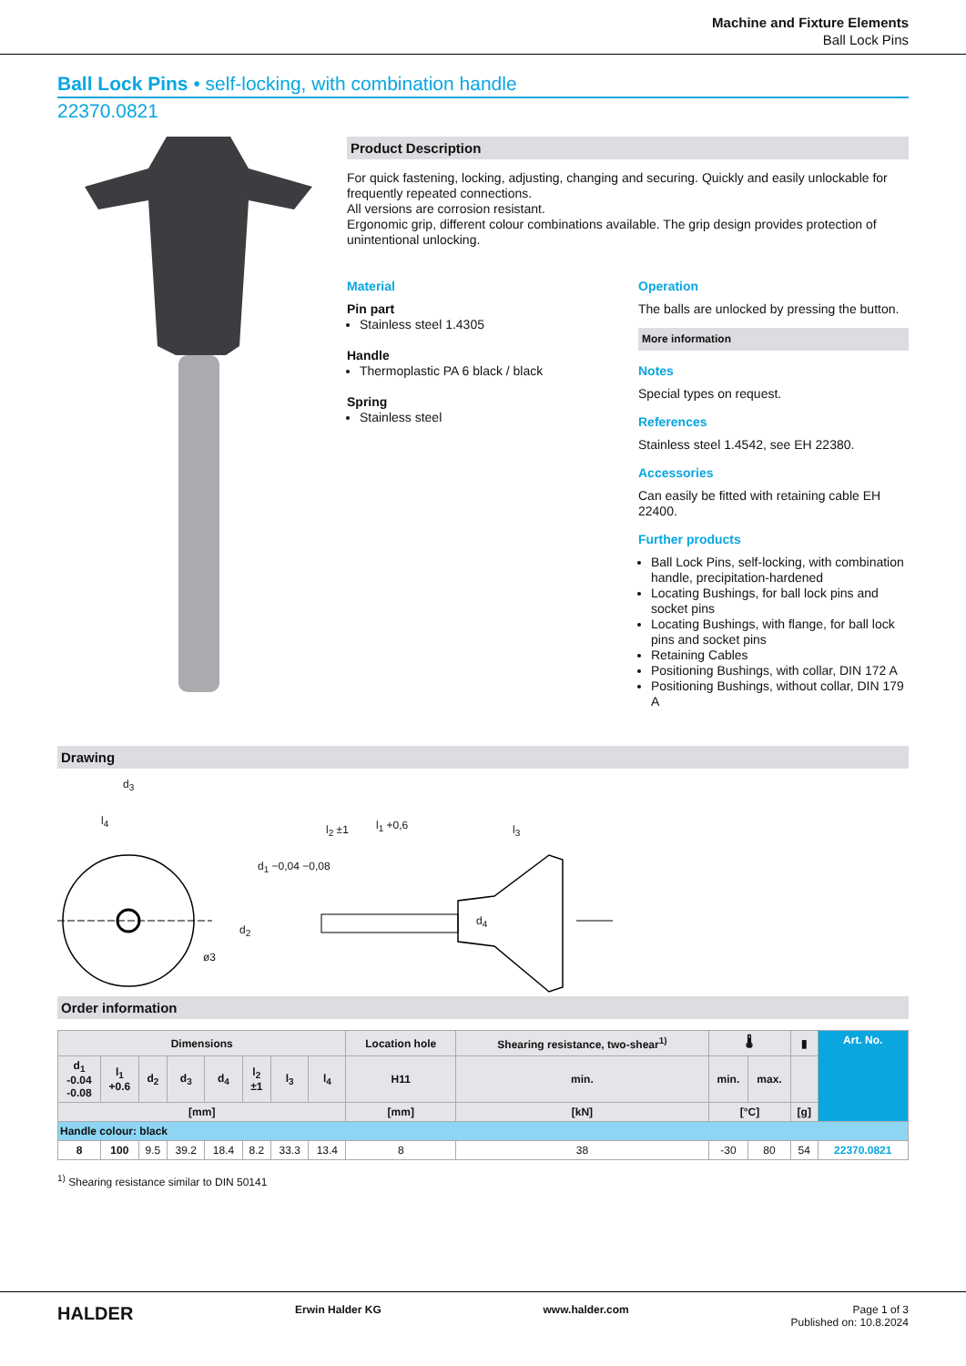Machine and Fixture Elements
Ball Lock Pins
Ball Lock Pins • self-locking, with combination handle
22370.0821
Product Description
For quick fastening, locking, adjusting, changing and securing. Quickly and easily unlockable for frequently repeated connections.
All versions are corrosion resistant.
Ergonomic grip, different colour combinations available. The grip design provides protection of unintentional unlocking.
Material
Pin part
Stainless steel 1.4305
Handle
Thermoplastic PA 6 black / black
Spring
Stainless steel
Operation
The balls are unlocked by pressing the button.
More information
Notes
Special types on request.
References
Stainless steel 1.4542, see EH 22380.
Accessories
Can easily be fitted with retaining cable EH 22400.
Further products
Ball Lock Pins, self-locking, with combination handle, precipitation-hardened
Locating Bushings, for ball lock pins and socket pins
Locating Bushings, with flange, for ball lock pins and socket pins
Retaining Cables
Positioning Bushings, with collar, DIN 172 A
Positioning Bushings, without collar, DIN 179 A
Drawing
d<sub>3</sub>
l<sub>4</sub>
l<sub>2</sub> ±1 l<sub>1</sub> +0,6 l<sub>3</sub>
d<sub>1</sub> −0,04 −0,08
d<sub>2</sub>
d<sub>4</sub>
ø3
Order information
| Dimensions | | | | | | | | Location hole | Shearing resistance, two-shear<sup>1)</sup> | 🌡 | | ▮ | Art. No. |
| --- | --- | --- | --- | --- | --- | --- | --- | --- | --- | --- | --- | --- | --- |
| d<sub>1</sub> -0.04 -0.08 | l<sub>1</sub> +0.6 | d<sub>2</sub> | d<sub>3</sub> | d<sub>4</sub> | l<sub>2</sub> ±1 | l<sub>3</sub> | l<sub>4</sub> | H11 | min. | min. | max. | | |
| [mm] | | | | | | | | [mm] | [kN] | [°C] | | [g] | |
| Handle colour: black | | | | | | | | | | | | | |
| 8 | 100 | 9.5 | 39.2 | 18.4 | 8.2 | 33.3 | 13.4 | 8 | 38 | -30 | 80 | 54 | 22370.0821 |
<sup>1)</sup> Shearing resistance similar to DIN 50141
HALDER Erwin Halder KG www.halder.com Page 1 of 3
Published on: 10.8.2024